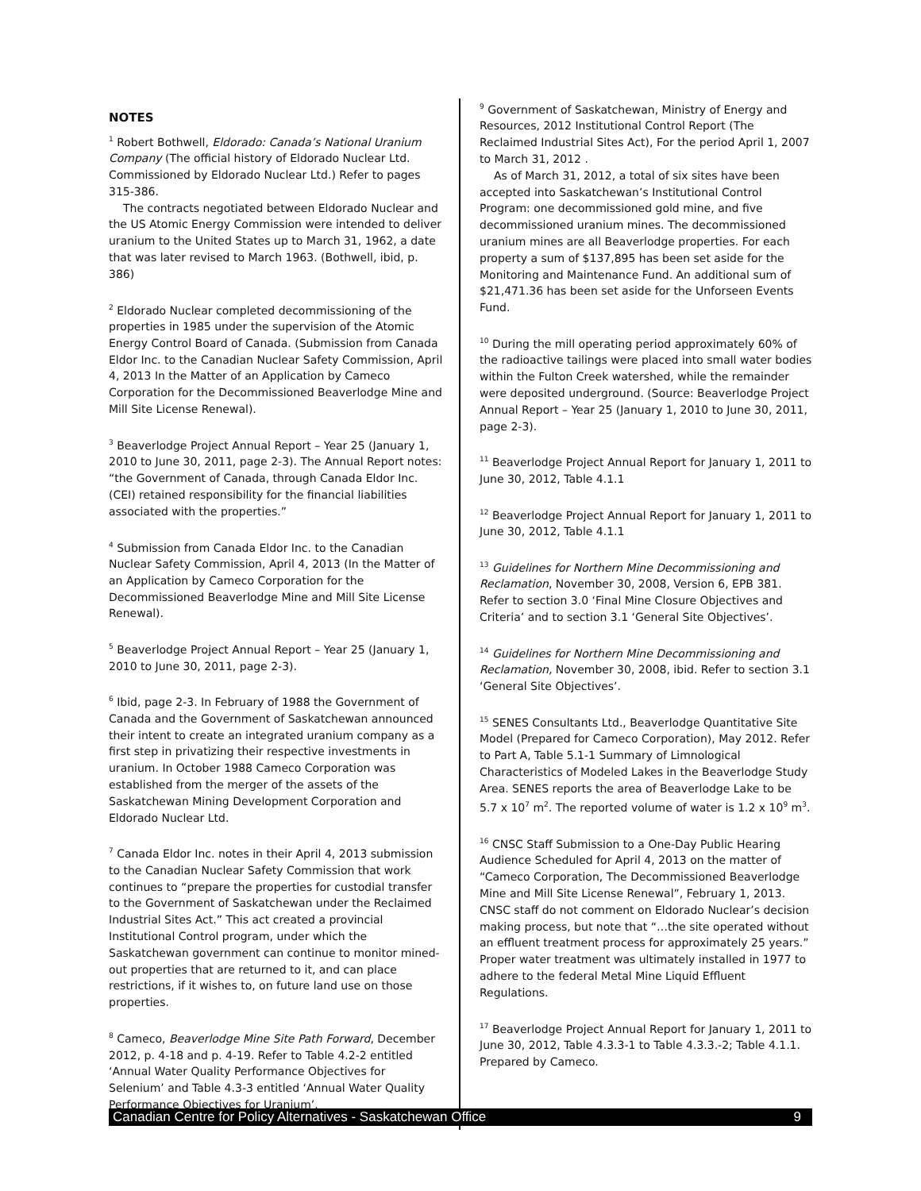NOTES
<sup>1</sup> Robert Bothwell, Eldorado: Canada’s National Uranium Company (The official history of Eldorado Nuclear Ltd. Commissioned by Eldorado Nuclear Ltd.) Refer to pages 315-386.
The contracts negotiated between Eldorado Nuclear and the US Atomic Energy Commission were intended to deliver uranium to the United States up to March 31, 1962, a date that was later revised to March 1963. (Bothwell, ibid, p. 386)
<sup>2</sup> Eldorado Nuclear completed decommissioning of the properties in 1985 under the supervision of the Atomic Energy Control Board of Canada. (Submission from Canada Eldor Inc. to the Canadian Nuclear Safety Commission, April 4, 2013 In the Matter of an Application by Cameco Corporation for the Decommissioned Beaverlodge Mine and Mill Site License Renewal).
<sup>3</sup> Beaverlodge Project Annual Report – Year 25 (January 1, 2010 to June 30, 2011, page 2-3). The Annual Report notes: “the Government of Canada, through Canada Eldor Inc. (CEI) retained responsibility for the financial liabilities associated with the properties.”
<sup>4</sup> Submission from Canada Eldor Inc. to the Canadian Nuclear Safety Commission, April 4, 2013 (In the Matter of an Application by Cameco Corporation for the Decommissioned Beaverlodge Mine and Mill Site License Renewal).
<sup>5</sup> Beaverlodge Project Annual Report – Year 25 (January 1, 2010 to June 30, 2011, page 2-3).
<sup>6</sup> Ibid, page 2-3. In February of 1988 the Government of Canada and the Government of Saskatchewan announced their intent to create an integrated uranium company as a first step in privatizing their respective investments in uranium. In October 1988 Cameco Corporation was established from the merger of the assets of the Saskatchewan Mining Development Corporation and Eldorado Nuclear Ltd.
<sup>7</sup> Canada Eldor Inc. notes in their April 4, 2013 submission to the Canadian Nuclear Safety Commission that work continues to “prepare the properties for custodial transfer to the Government of Saskatchewan under the Reclaimed Industrial Sites Act.” This act created a provincial Institutional Control program, under which the Saskatchewan government can continue to monitor mined-out properties that are returned to it, and can place restrictions, if it wishes to, on future land use on those properties.
<sup>8</sup> Cameco, Beaverlodge Mine Site Path Forward, December 2012, p. 4-18 and p. 4-19. Refer to Table 4.2-2 entitled ‘Annual Water Quality Performance Objectives for Selenium’ and Table 4.3-3 entitled ‘Annual Water Quality Performance Objectives for Uranium’.
<sup>9</sup> Government of Saskatchewan, Ministry of Energy and Resources, 2012 Institutional Control Report (The Reclaimed Industrial Sites Act), For the period April 1, 2007 to March 31, 2012 .
As of March 31, 2012, a total of six sites have been accepted into Saskatchewan’s Institutional Control Program: one decommissioned gold mine, and five decommissioned uranium mines. The decommissioned uranium mines are all Beaverlodge properties. For each property a sum of $137,895 has been set aside for the Monitoring and Maintenance Fund. An additional sum of $21,471.36 has been set aside for the Unforseen Events Fund.
<sup>10</sup> During the mill operating period approximately 60% of the radioactive tailings were placed into small water bodies within the Fulton Creek watershed, while the remainder were deposited underground. (Source: Beaverlodge Project Annual Report – Year 25 (January 1, 2010 to June 30, 2011, page 2-3).
<sup>11</sup> Beaverlodge Project Annual Report for January 1, 2011 to June 30, 2012, Table 4.1.1
<sup>12</sup> Beaverlodge Project Annual Report for January 1, 2011 to June 30, 2012, Table 4.1.1
<sup>13</sup> Guidelines for Northern Mine Decommissioning and Reclamation, November 30, 2008, Version 6, EPB 381. Refer to section 3.0 ‘Final Mine Closure Objectives and Criteria’ and to section 3.1 ‘General Site Objectives’.
<sup>14</sup> Guidelines for Northern Mine Decommissioning and Reclamation, November 30, 2008, ibid. Refer to section 3.1 ‘General Site Objectives’.
<sup>15</sup> SENES Consultants Ltd., Beaverlodge Quantitative Site Model (Prepared for Cameco Corporation), May 2012. Refer to Part A, Table 5.1-1 Summary of Limnological Characteristics of Modeled Lakes in the Beaverlodge Study Area. SENES reports the area of Beaverlodge Lake to be 5.7 x 10<sup>7</sup> m<sup>2</sup>. The reported volume of water is 1.2 x 10<sup>9</sup> m<sup>3</sup>.
<sup>16</sup> CNSC Staff Submission to a One-Day Public Hearing Audience Scheduled for April 4, 2013 on the matter of “Cameco Corporation, The Decommissioned Beaverlodge Mine and Mill Site License Renewal”, February 1, 2013. CNSC staff do not comment on Eldorado Nuclear’s decision making process, but note that “…the site operated without an effluent treatment process for approximately 25 years.” Proper water treatment was ultimately installed in 1977 to adhere to the federal Metal Mine Liquid Effluent Regulations.
<sup>17</sup> Beaverlodge Project Annual Report for January 1, 2011 to June 30, 2012, Table 4.3.3-1 to Table 4.3.3.-2; Table 4.1.1. Prepared by Cameco.
Canadian Centre for Policy Alternatives - Saskatchewan Office 9